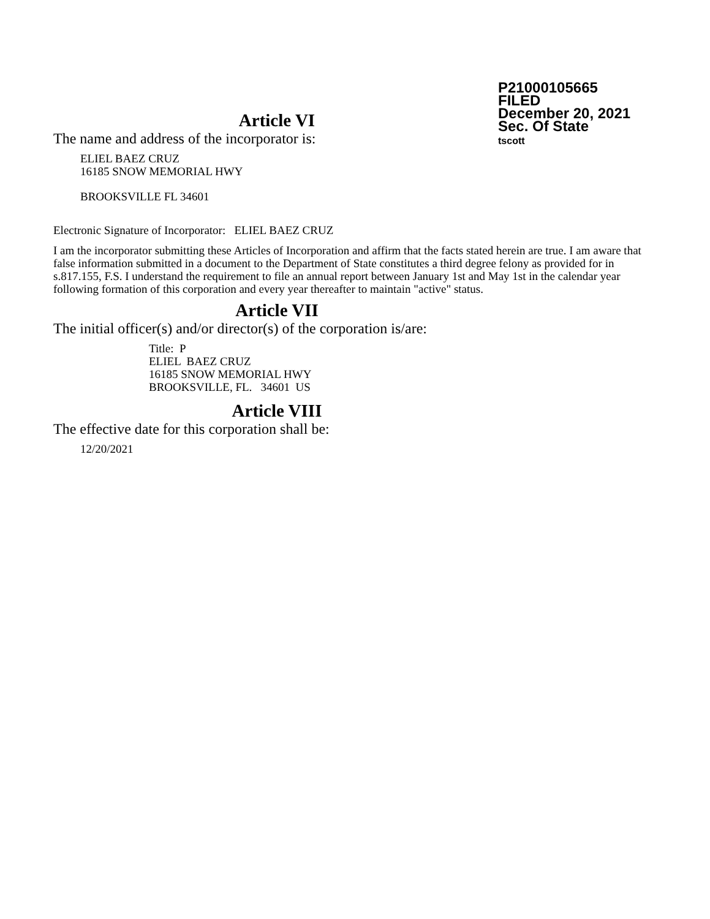P21000105665
FILED
December 20, 2021
Sec. Of State
tscott
Article VI
The name and address of the incorporator is:
ELIEL BAEZ CRUZ
16185 SNOW MEMORIAL HWY
BROOKSVILLE FL 34601
Electronic Signature of Incorporator: ELIEL BAEZ CRUZ
I am the incorporator submitting these Articles of Incorporation and affirm that the facts stated herein are true. I am aware that false information submitted in a document to the Department of State constitutes a third degree felony as provided for in s.817.155, F.S. I understand the requirement to file an annual report between January 1st and May 1st in the calendar year following formation of this corporation and every year thereafter to maintain "active" status.
Article VII
The initial officer(s) and/or director(s) of the corporation is/are:
Title: P
ELIEL BAEZ CRUZ
16185 SNOW MEMORIAL HWY
BROOKSVILLE, FL. 34601 US
Article VIII
The effective date for this corporation shall be:
12/20/2021